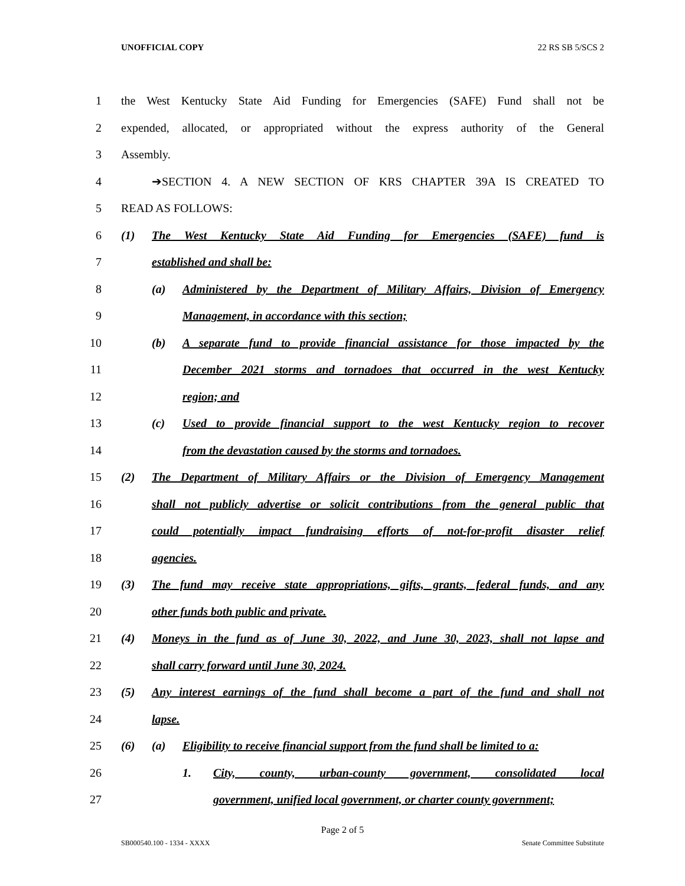UNOFFICIAL COPY 22 RS SB 5/SCS 2
1 the West Kentucky State Aid Funding for Emergencies (SAFE) Fund shall not be
2 expended, allocated, or appropriated without the express authority of the General
3 Assembly.
4 ➔SECTION 4. A NEW SECTION OF KRS CHAPTER 39A IS CREATED TO
5 READ AS FOLLOWS:
6 (1) The West Kentucky State Aid Funding for Emergencies (SAFE) fund is
7 established and shall be:
8 (a) Administered by the Department of Military Affairs, Division of Emergency
9 Management, in accordance with this section;
10 (b) A separate fund to provide financial assistance for those impacted by the
11 December 2021 storms and tornadoes that occurred in the west Kentucky
12 region; and
13 (c) Used to provide financial support to the west Kentucky region to recover
14 from the devastation caused by the storms and tornadoes.
15 (2) The Department of Military Affairs or the Division of Emergency Management
16 shall not publicly advertise or solicit contributions from the general public that
17 could potentially impact fundraising efforts of not-for-profit disaster relief
18 agencies.
19 (3) The fund may receive state appropriations, gifts, grants, federal funds, and any
20 other funds both public and private.
21 (4) Moneys in the fund as of June 30, 2022, and June 30, 2023, shall not lapse and
22 shall carry forward until June 30, 2024.
23 (5) Any interest earnings of the fund shall become a part of the fund and shall not
24 lapse.
25 (6) (a) Eligibility to receive financial support from the fund shall be limited to a:
26 1. City, county, urban-county government, consolidated local
27 government, unified local government, or charter county government;
Page 2 of 5
SB000540.100 - 1334 - XXXX Senate Committee Substitute